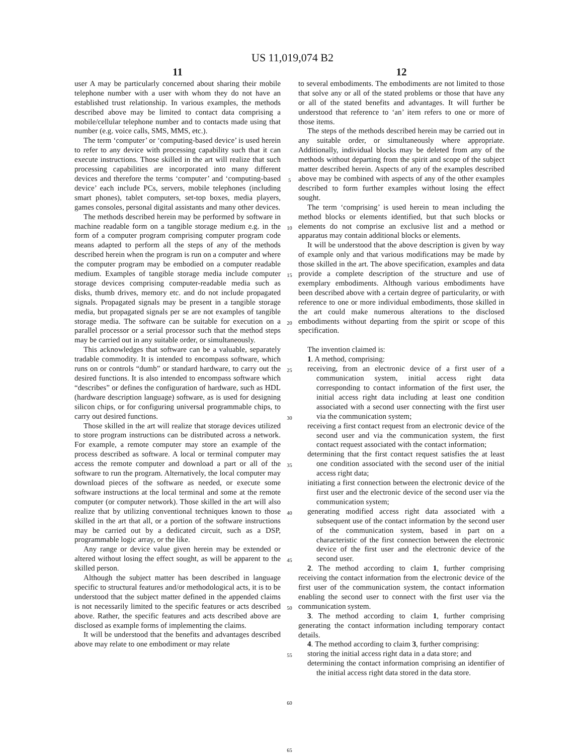US 11,019,074 B2
11
user A may be particularly concerned about sharing their mobile telephone number with a user with whom they do not have an established trust relationship. In various examples, the methods described above may be limited to contact data comprising a mobile/cellular telephone number and to contacts made using that number (e.g. voice calls, SMS, MMS, etc.).
The term ‘computer’ or ‘computing-based device’ is used herein to refer to any device with processing capability such that it can execute instructions. Those skilled in the art will realize that such processing capabilities are incorporated into many different devices and therefore the terms ‘computer’ and ‘computing-based device’ each include PCs, servers, mobile telephones (including smart phones), tablet computers, set-top boxes, media players, games consoles, personal digital assistants and many other devices.
The methods described herein may be performed by software in machine readable form on a tangible storage medium e.g. in the form of a computer program comprising computer program code means adapted to perform all the steps of any of the methods described herein when the program is run on a computer and where the computer program may be embodied on a computer readable medium. Examples of tangible storage media include computer storage devices comprising computer-readable media such as disks, thumb drives, memory etc. and do not include propagated signals. Propagated signals may be present in a tangible storage media, but propagated signals per se are not examples of tangible storage media. The software can be suitable for execution on a parallel processor or a serial processor such that the method steps may be carried out in any suitable order, or simultaneously.
This acknowledges that software can be a valuable, separately tradable commodity. It is intended to encompass software, which runs on or controls “dumb” or standard hardware, to carry out the desired functions. It is also intended to encompass software which “describes” or defines the configuration of hardware, such as HDL (hardware description language) software, as is used for designing silicon chips, or for configuring universal programmable chips, to carry out desired functions.
Those skilled in the art will realize that storage devices utilized to store program instructions can be distributed across a network. For example, a remote computer may store an example of the process described as software. A local or terminal computer may access the remote computer and download a part or all of the software to run the program. Alternatively, the local computer may download pieces of the software as needed, or execute some software instructions at the local terminal and some at the remote computer (or computer network). Those skilled in the art will also realize that by utilizing conventional techniques known to those skilled in the art that all, or a portion of the software instructions may be carried out by a dedicated circuit, such as a DSP, programmable logic array, or the like.
Any range or device value given herein may be extended or altered without losing the effect sought, as will be apparent to the skilled person.
Although the subject matter has been described in language specific to structural features and/or methodological acts, it is to be understood that the subject matter defined in the appended claims is not necessarily limited to the specific features or acts described above. Rather, the specific features and acts described above are disclosed as example forms of implementing the claims.
It will be understood that the benefits and advantages described above may relate to one embodiment or may relate
5
10
15
20
25
30
35
40
45
50
55
60
65
12
to several embodiments. The embodiments are not limited to those that solve any or all of the stated problems or those that have any or all of the stated benefits and advantages. It will further be understood that reference to ‘an’ item refers to one or more of those items.
The steps of the methods described herein may be carried out in any suitable order, or simultaneously where appropriate. Additionally, individual blocks may be deleted from any of the methods without departing from the spirit and scope of the subject matter described herein. Aspects of any of the examples described above may be combined with aspects of any of the other examples described to form further examples without losing the effect sought.
The term ‘comprising’ is used herein to mean including the method blocks or elements identified, but that such blocks or elements do not comprise an exclusive list and a method or apparatus may contain additional blocks or elements.
It will be understood that the above description is given by way of example only and that various modifications may be made by those skilled in the art. The above specification, examples and data provide a complete description of the structure and use of exemplary embodiments. Although various embodiments have been described above with a certain degree of particularity, or with reference to one or more individual embodiments, those skilled in the art could make numerous alterations to the disclosed embodiments without departing from the spirit or scope of this specification.
The invention claimed is:
1. A method, comprising:
receiving, from an electronic device of a first user of a communication system, initial access right data corresponding to contact information of the first user, the initial access right data including at least one condition associated with a second user connecting with the first user via the communication system;
receiving a first contact request from an electronic device of the second user and via the communication system, the first contact request associated with the contact information;
determining that the first contact request satisfies the at least one condition associated with the second user of the initial access right data;
initiating a first connection between the electronic device of the first user and the electronic device of the second user via the communication system;
generating modified access right data associated with a subsequent use of the contact information by the second user of the communication system, based in part on a characteristic of the first connection between the electronic device of the first user and the electronic device of the second user.
2. The method according to claim 1, further comprising receiving the contact information from the electronic device of the first user of the communication system, the contact information enabling the second user to connect with the first user via the communication system.
3. The method according to claim 1, further comprising generating the contact information including temporary contact details.
4. The method according to claim 3, further comprising:
storing the initial access right data in a data store; and
determining the contact information comprising an identifier of the initial access right data stored in the data store.